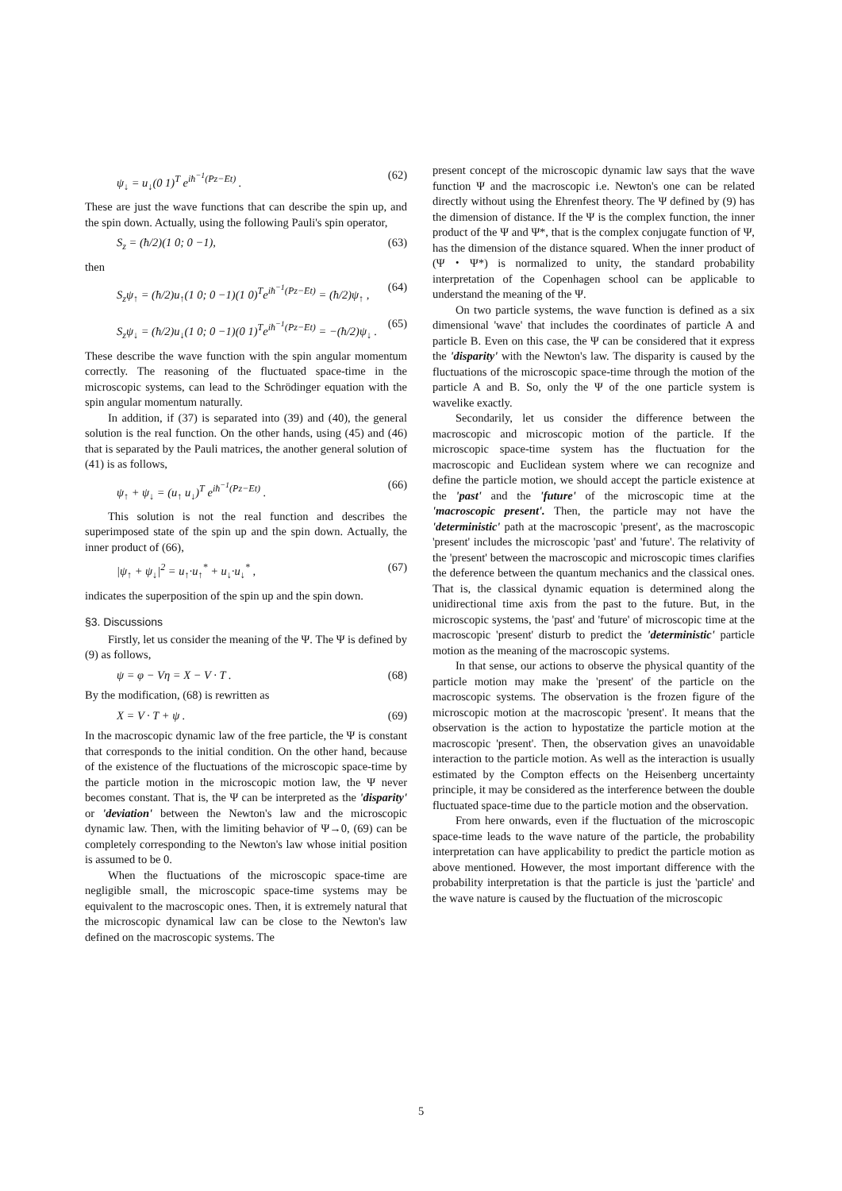ψ<sub>↓</sub> = u<sub>↓</sub>(0 1)<sup>T</sup> e<sup>iħ<sup>−1</sup>(Pz−Et)</sup> . (62)
These are just the wave functions that can describe the spin up, and the spin down. Actually, using the following Pauli's spin operator,
S<sub>z</sub> = (ħ/2)(1 0; 0 −1), (63)
then
S<sub>z</sub>ψ<sub>↑</sub> = (ħ/2)u<sub>↑</sub>(1 0; 0 −1)(1 0)<sup>T</sup>e<sup>iħ<sup>−1</sup>(Pz−Et)</sup> = (ħ/2)ψ<sub>↑</sub> , (64)
S<sub>z</sub>ψ<sub>↓</sub> = (ħ/2)u<sub>↓</sub>(1 0; 0 −1)(0 1)<sup>T</sup>e<sup>iħ<sup>−1</sup>(Pz−Et)</sup> = −(ħ/2)ψ<sub>↓</sub> . (65)
These describe the wave function with the spin angular momentum correctly. The reasoning of the fluctuated space-time in the microscopic systems, can lead to the Schrödinger equation with the spin angular momentum naturally.
In addition, if (37) is separated into (39) and (40), the general solution is the real function. On the other hands, using (45) and (46) that is separated by the Pauli matrices, the another general solution of (41) is as follows,
ψ<sub>↑</sub> + ψ<sub>↓</sub> = (u<sub>↑</sub> u<sub>↓</sub>)<sup>T</sup> e<sup>iħ<sup>−1</sup>(Pz−Et)</sup> . (66)
This solution is not the real function and describes the superimposed state of the spin up and the spin down. Actually, the inner product of (66),
|ψ<sub>↑</sub> + ψ<sub>↓</sub>|<sup>2</sup> = u<sub>↑</sub>·u<sub>↑</sub><sup>*</sup> + u<sub>↓</sub>·u<sub>↓</sub><sup>*</sup> , (67)
indicates the superposition of the spin up and the spin down.
§3. Discussions
Firstly, let us consider the meaning of the Ψ. The Ψ is defined by (9) as follows,
ψ = φ − Vη = X − V · T . (68)
By the modification, (68) is rewritten as
X = V · T + ψ . (69)
In the macroscopic dynamic law of the free particle, the Ψ is constant that corresponds to the initial condition. On the other hand, because of the existence of the fluctuations of the microscopic space-time by the particle motion in the microscopic motion law, the Ψ never becomes constant. That is, the Ψ can be interpreted as the 'disparity' or 'deviation' between the Newton's law and the microscopic dynamic law. Then, with the limiting behavior of Ψ→0, (69) can be completely corresponding to the Newton's law whose initial position is assumed to be 0.
When the fluctuations of the microscopic space-time are negligible small, the microscopic space-time systems may be equivalent to the macroscopic ones. Then, it is extremely natural that the microscopic dynamical law can be close to the Newton's law defined on the macroscopic systems. The
present concept of the microscopic dynamic law says that the wave function Ψ and the macroscopic i.e. Newton's one can be related directly without using the Ehrenfest theory. The Ψ defined by (9) has the dimension of distance. If the Ψ is the complex function, the inner product of the Ψ and Ψ*, that is the complex conjugate function of Ψ, has the dimension of the distance squared. When the inner product of (Ψ・Ψ*) is normalized to unity, the standard probability interpretation of the Copenhagen school can be applicable to understand the meaning of the Ψ.
On two particle systems, the wave function is defined as a six dimensional 'wave' that includes the coordinates of particle A and particle B. Even on this case, the Ψ can be considered that it express the 'disparity' with the Newton's law. The disparity is caused by the fluctuations of the microscopic space-time through the motion of the particle A and B. So, only the Ψ of the one particle system is wavelike exactly.
Secondarily, let us consider the difference between the macroscopic and microscopic motion of the particle. If the microscopic space-time system has the fluctuation for the macroscopic and Euclidean system where we can recognize and define the particle motion, we should accept the particle existence at the 'past' and the 'future' of the microscopic time at the 'macroscopic present'. Then, the particle may not have the 'deterministic' path at the macroscopic 'present', as the macroscopic 'present' includes the microscopic 'past' and 'future'. The relativity of the 'present' between the macroscopic and microscopic times clarifies the deference between the quantum mechanics and the classical ones. That is, the classical dynamic equation is determined along the unidirectional time axis from the past to the future. But, in the microscopic systems, the 'past' and 'future' of microscopic time at the macroscopic 'present' disturb to predict the 'deterministic' particle motion as the meaning of the macroscopic systems.
In that sense, our actions to observe the physical quantity of the particle motion may make the 'present' of the particle on the macroscopic systems. The observation is the frozen figure of the microscopic motion at the macroscopic 'present'. It means that the observation is the action to hypostatize the particle motion at the macroscopic 'present'. Then, the observation gives an unavoidable interaction to the particle motion. As well as the interaction is usually estimated by the Compton effects on the Heisenberg uncertainty principle, it may be considered as the interference between the double fluctuated space-time due to the particle motion and the observation.
From here onwards, even if the fluctuation of the microscopic space-time leads to the wave nature of the particle, the probability interpretation can have applicability to predict the particle motion as above mentioned. However, the most important difference with the probability interpretation is that the particle is just the 'particle' and the wave nature is caused by the fluctuation of the microscopic
5